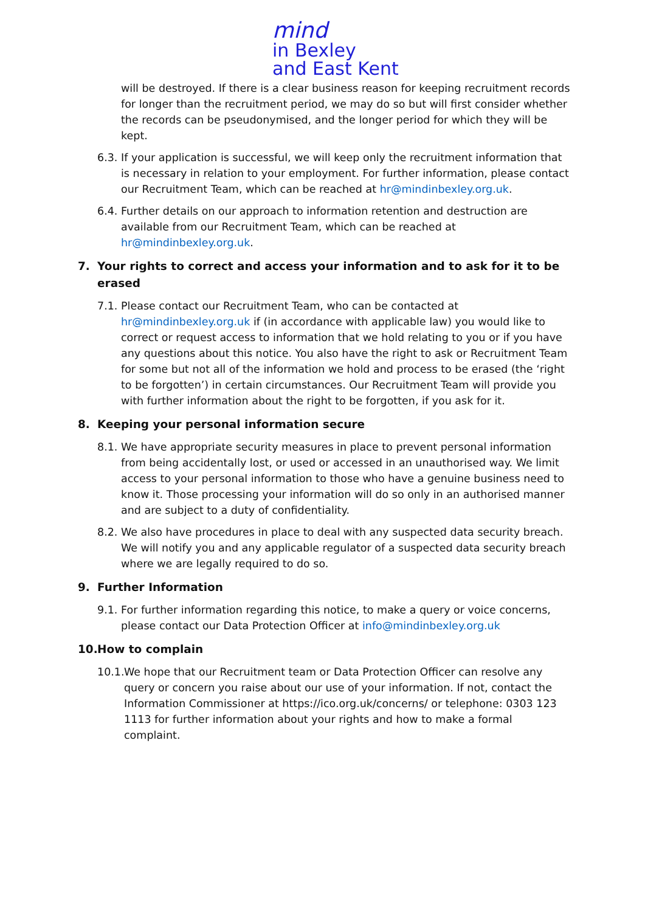mind
in Bexley
and East Kent
will be destroyed. If there is a clear business reason for keeping recruitment records for longer than the recruitment period, we may do so but will first consider whether the records can be pseudonymised, and the longer period for which they will be kept.
6.3. If your application is successful, we will keep only the recruitment information that is necessary in relation to your employment. For further information, please contact our Recruitment Team, which can be reached at hr@mindinbexley.org.uk.
6.4. Further details on our approach to information retention and destruction are available from our Recruitment Team, which can be reached at hr@mindinbexley.org.uk.
7. Your rights to correct and access your information and to ask for it to be erased
7.1. Please contact our Recruitment Team, who can be contacted at hr@mindinbexley.org.uk if (in accordance with applicable law) you would like to correct or request access to information that we hold relating to you or if you have any questions about this notice. You also have the right to ask or Recruitment Team for some but not all of the information we hold and process to be erased (the ‘right to be forgotten’) in certain circumstances. Our Recruitment Team will provide you with further information about the right to be forgotten, if you ask for it.
8. Keeping your personal information secure
8.1. We have appropriate security measures in place to prevent personal information from being accidentally lost, or used or accessed in an unauthorised way. We limit access to your personal information to those who have a genuine business need to know it. Those processing your information will do so only in an authorised manner and are subject to a duty of confidentiality.
8.2. We also have procedures in place to deal with any suspected data security breach. We will notify you and any applicable regulator of a suspected data security breach where we are legally required to do so.
9. Further Information
9.1. For further information regarding this notice, to make a query or voice concerns, please contact our Data Protection Officer at info@mindinbexley.org.uk
10. How to complain
10.1. We hope that our Recruitment team or Data Protection Officer can resolve any query or concern you raise about our use of your information. If not, contact the Information Commissioner at https://ico.org.uk/concerns/ or telephone: 0303 123 1113 for further information about your rights and how to make a formal complaint.